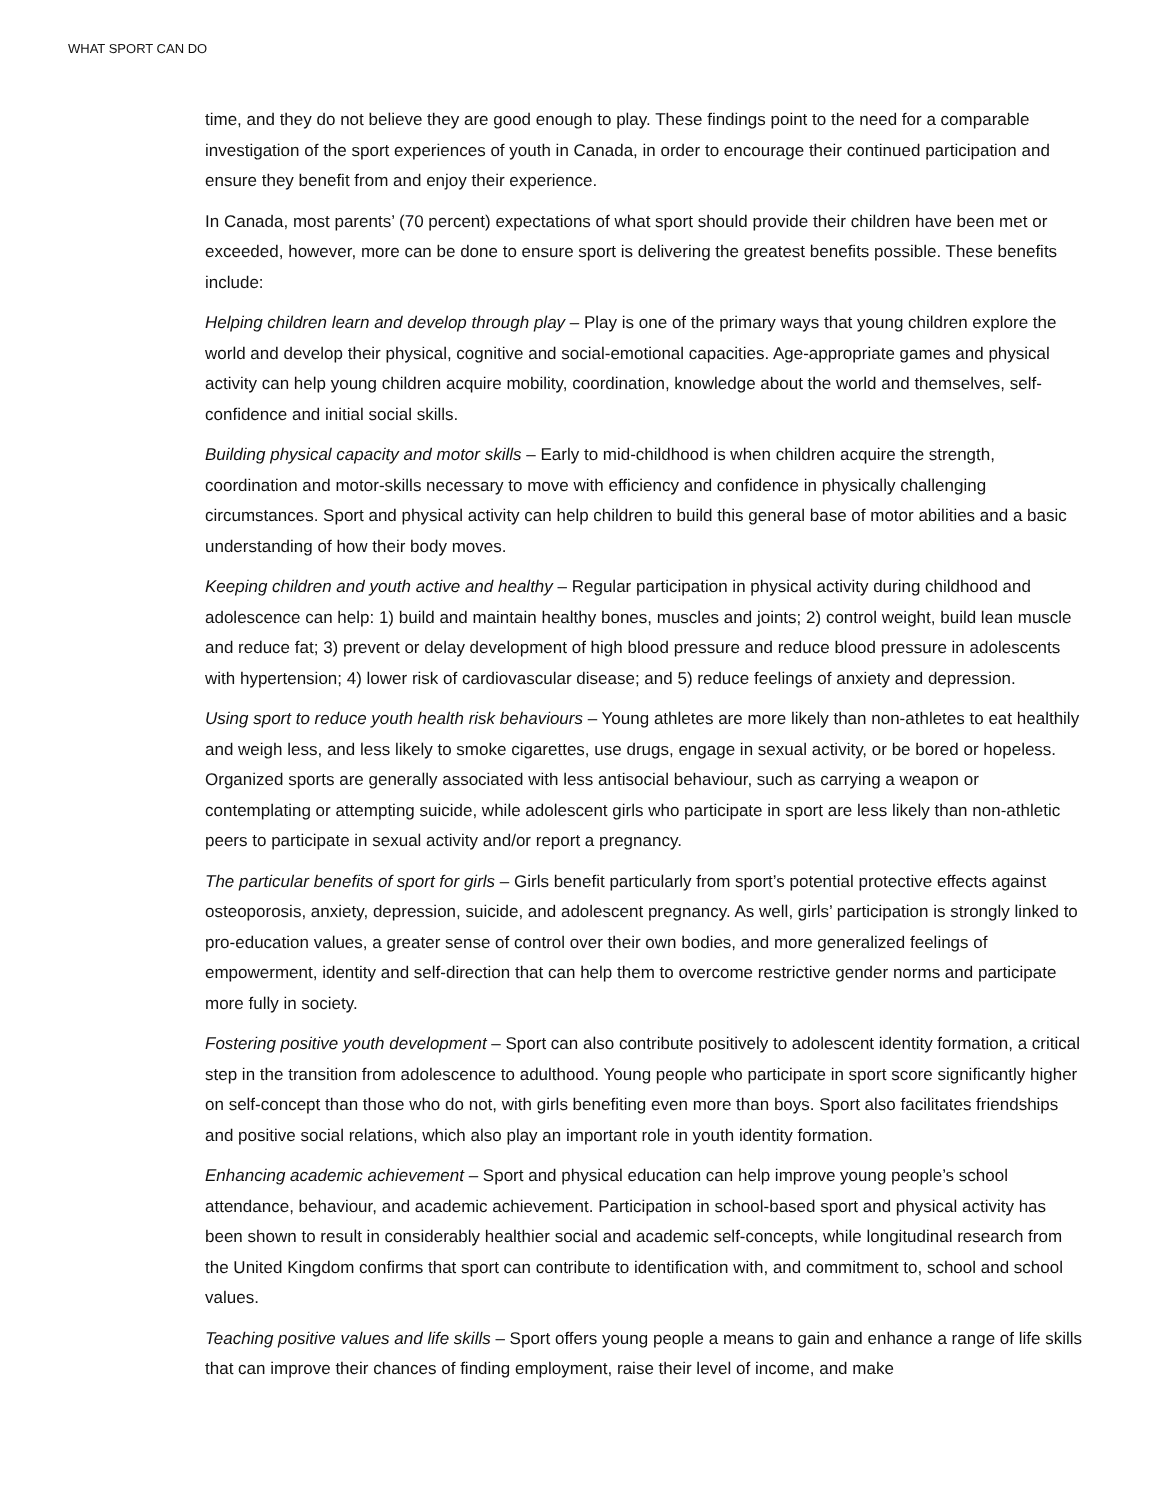WHAT SPORT CAN DO
time, and they do not believe they are good enough to play. These findings point to the need for a comparable investigation of the sport experiences of youth in Canada, in order to encourage their continued participation and ensure they benefit from and enjoy their experience.
In Canada, most parents’ (70 percent) expectations of what sport should provide their children have been met or exceeded, however, more can be done to ensure sport is delivering the greatest benefits possible. These benefits include:
Helping children learn and develop through play – Play is one of the primary ways that young children explore the world and develop their physical, cognitive and social-emotional capacities. Age-appropriate games and physical activity can help young children acquire mobility, coordination, knowledge about the world and themselves, self-confidence and initial social skills.
Building physical capacity and motor skills – Early to mid-childhood is when children acquire the strength, coordination and motor-skills necessary to move with efficiency and confidence in physically challenging circumstances. Sport and physical activity can help children to build this general base of motor abilities and a basic understanding of how their body moves.
Keeping children and youth active and healthy – Regular participation in physical activity during childhood and adolescence can help: 1) build and maintain healthy bones, muscles and joints; 2) control weight, build lean muscle and reduce fat; 3) prevent or delay development of high blood pressure and reduce blood pressure in adolescents with hypertension; 4) lower risk of cardiovascular disease; and 5) reduce feelings of anxiety and depression.
Using sport to reduce youth health risk behaviours – Young athletes are more likely than non-athletes to eat healthily and weigh less, and less likely to smoke cigarettes, use drugs, engage in sexual activity, or be bored or hopeless. Organized sports are generally associated with less antisocial behaviour, such as carrying a weapon or contemplating or attempting suicide, while adolescent girls who participate in sport are less likely than non-athletic peers to participate in sexual activity and/or report a pregnancy.
The particular benefits of sport for girls – Girls benefit particularly from sport’s potential protective effects against osteoporosis, anxiety, depression, suicide, and adolescent pregnancy. As well, girls’ participation is strongly linked to pro-education values, a greater sense of control over their own bodies, and more generalized feelings of empowerment, identity and self-direction that can help them to overcome restrictive gender norms and participate more fully in society.
Fostering positive youth development – Sport can also contribute positively to adolescent identity formation, a critical step in the transition from adolescence to adulthood. Young people who participate in sport score significantly higher on self-concept than those who do not, with girls benefiting even more than boys. Sport also facilitates friendships and positive social relations, which also play an important role in youth identity formation.
Enhancing academic achievement – Sport and physical education can help improve young people’s school attendance, behaviour, and academic achievement. Participation in school-based sport and physical activity has been shown to result in considerably healthier social and academic self-concepts, while longitudinal research from the United Kingdom confirms that sport can contribute to identification with, and commitment to, school and school values.
Teaching positive values and life skills – Sport offers young people a means to gain and enhance a range of life skills that can improve their chances of finding employment, raise their level of income, and make